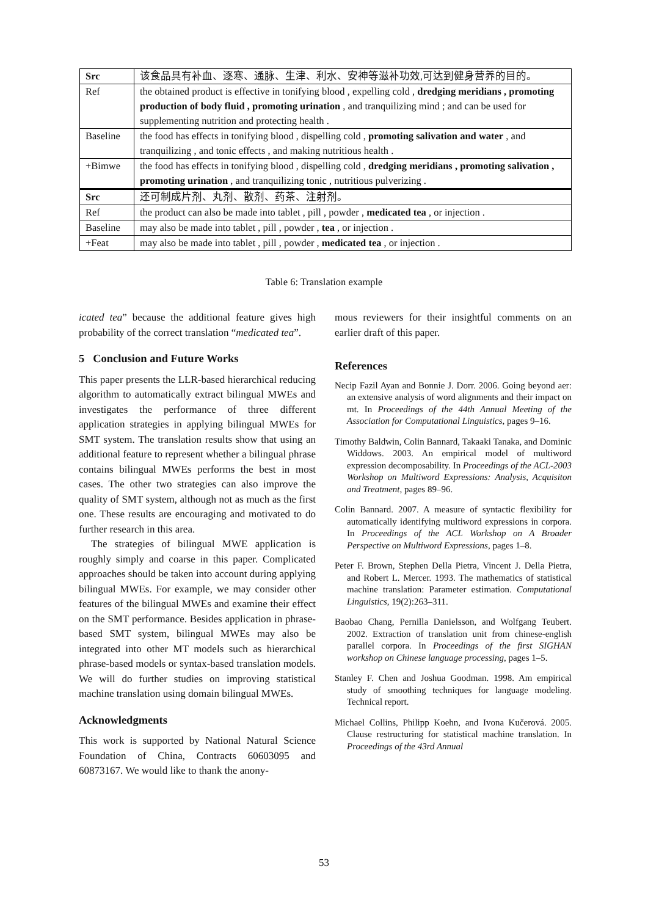| Src | 该食品具有补血、逐寒、通脉、生津、利水、安神等滋补功效,可达到健身营养的目的。 |
| Ref | the obtained product is effective in tonifying blood , expelling cold , dredging meridians , promoting production of body fluid , promoting urination , and tranquilizing mind ; and can be used for supplementing nutrition and protecting health . |
| Baseline | the food has effects in tonifying blood , dispelling cold , promoting salivation and water , and tranquilizing , and tonic effects , and making nutritious health . |
| +Bimwe | the food has effects in tonifying blood , dispelling cold , dredging meridians , promoting salivation , promoting urination , and tranquilizing tonic , nutritious pulverizing . |
| Src | 还可制成片剂、丸剂、散剂、药茶、注射剂。 |
| Ref | the product can also be made into tablet , pill , powder , medicated tea , or injection . |
| Baseline | may also be made into tablet , pill , powder , tea , or injection . |
| +Feat | may also be made into tablet , pill , powder , medicated tea , or injection . |
Table 6: Translation example
icated tea” because the additional feature gives high probability of the correct translation “medicated tea”.
5 Conclusion and Future Works
This paper presents the LLR-based hierarchical reducing algorithm to automatically extract bilingual MWEs and investigates the performance of three different application strategies in applying bilingual MWEs for SMT system. The translation results show that using an additional feature to represent whether a bilingual phrase contains bilingual MWEs performs the best in most cases. The other two strategies can also improve the quality of SMT system, although not as much as the first one. These results are encouraging and motivated to do further research in this area.
The strategies of bilingual MWE application is roughly simply and coarse in this paper. Complicated approaches should be taken into account during applying bilingual MWEs. For example, we may consider other features of the bilingual MWEs and examine their effect on the SMT performance. Besides application in phrase-based SMT system, bilingual MWEs may also be integrated into other MT models such as hierarchical phrase-based models or syntax-based translation models. We will do further studies on improving statistical machine translation using domain bilingual MWEs.
Acknowledgments
This work is supported by National Natural Science Foundation of China, Contracts 60603095 and 60873167. We would like to thank the anony-
mous reviewers for their insightful comments on an earlier draft of this paper.
References
Necip Fazil Ayan and Bonnie J. Dorr. 2006. Going beyond aer: an extensive analysis of word alignments and their impact on mt. In Proceedings of the 44th Annual Meeting of the Association for Computational Linguistics, pages 9–16.
Timothy Baldwin, Colin Bannard, Takaaki Tanaka, and Dominic Widdows. 2003. An empirical model of multiword expression decomposability. In Proceedings of the ACL-2003 Workshop on Multiword Expressions: Analysis, Acquisiton and Treatment, pages 89–96.
Colin Bannard. 2007. A measure of syntactic flexibility for automatically identifying multiword expressions in corpora. In Proceedings of the ACL Workshop on A Broader Perspective on Multiword Expressions, pages 1–8.
Peter F. Brown, Stephen Della Pietra, Vincent J. Della Pietra, and Robert L. Mercer. 1993. The mathematics of statistical machine translation: Parameter estimation. Computational Linguistics, 19(2):263–311.
Baobao Chang, Pernilla Danielsson, and Wolfgang Teubert. 2002. Extraction of translation unit from chinese-english parallel corpora. In Proceedings of the first SIGHAN workshop on Chinese language processing, pages 1–5.
Stanley F. Chen and Joshua Goodman. 1998. Am empirical study of smoothing techniques for language modeling. Technical report.
Michael Collins, Philipp Koehn, and Ivona Kučerová. 2005. Clause restructuring for statistical machine translation. In Proceedings of the 43rd Annual
53